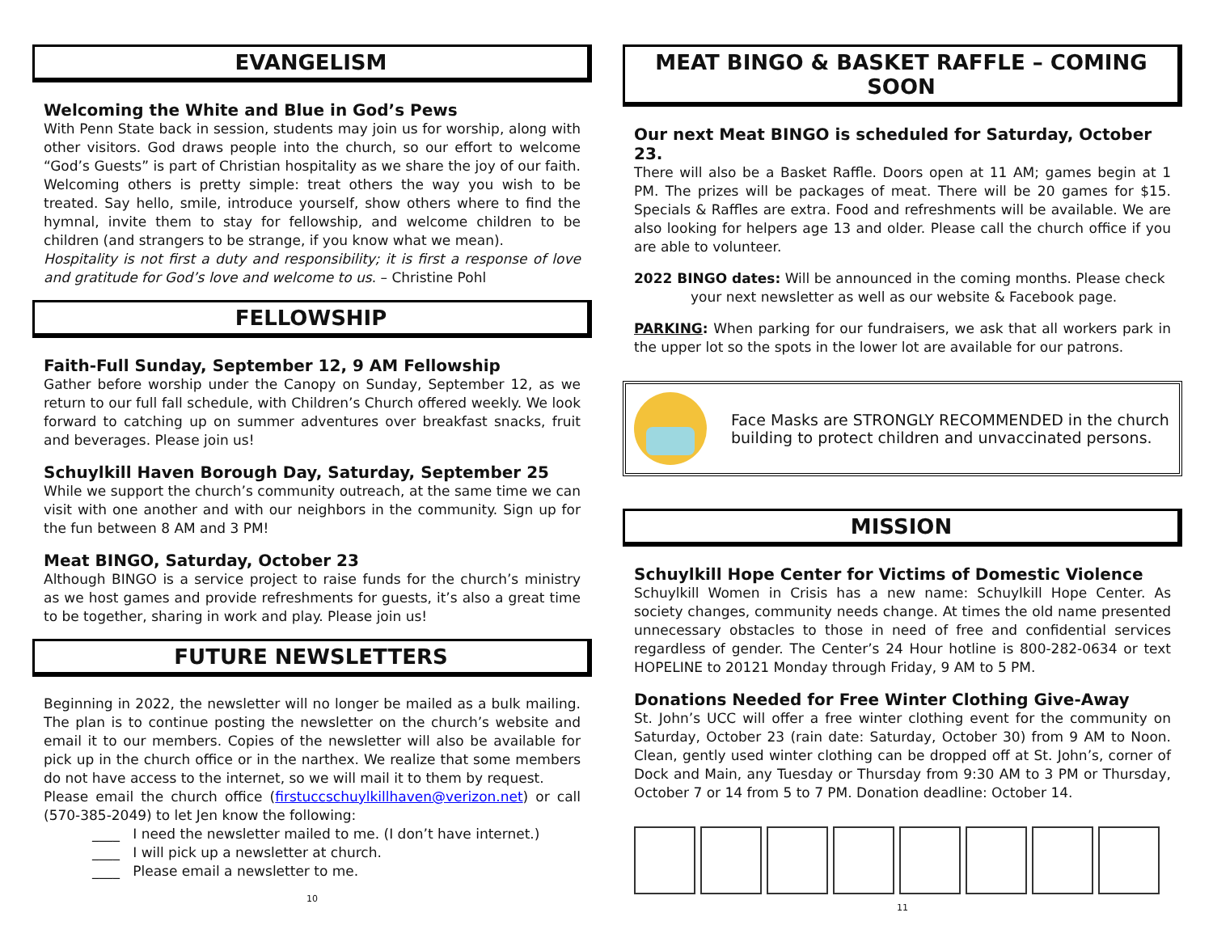EVANGELISM
Welcoming the White and Blue in God’s Pews
With Penn State back in session, students may join us for worship, along with other visitors. God draws people into the church, so our effort to welcome “God’s Guests” is part of Christian hospitality as we share the joy of our faith. Welcoming others is pretty simple: treat others the way you wish to be treated. Say hello, smile, introduce yourself, show others where to find the hymnal, invite them to stay for fellowship, and welcome children to be children (and strangers to be strange, if you know what we mean).
Hospitality is not first a duty and responsibility; it is first a response of love and gratitude for God’s love and welcome to us. – Christine Pohl
FELLOWSHIP
Faith-Full Sunday, September 12, 9 AM Fellowship
Gather before worship under the Canopy on Sunday, September 12, as we return to our full fall schedule, with Children’s Church offered weekly. We look forward to catching up on summer adventures over breakfast snacks, fruit and beverages. Please join us!
Schuylkill Haven Borough Day, Saturday, September 25
While we support the church’s community outreach, at the same time we can visit with one another and with our neighbors in the community. Sign up for the fun between 8 AM and 3 PM!
Meat BINGO, Saturday, October 23
Although BINGO is a service project to raise funds for the church’s ministry as we host games and provide refreshments for guests, it’s also a great time to be together, sharing in work and play. Please join us!
FUTURE NEWSLETTERS
Beginning in 2022, the newsletter will no longer be mailed as a bulk mailing. The plan is to continue posting the newsletter on the church’s website and email it to our members. Copies of the newsletter will also be available for pick up in the church office or in the narthex. We realize that some members do not have access to the internet, so we will mail it to them by request.
Please email the church office (firstuccschuylkillhaven@verizon.net) or call (570-385-2049) to let Jen know the following:
____ I need the newsletter mailed to me. (I don’t have internet.)
____ I will pick up a newsletter at church.
____ Please email a newsletter to me.
10
MEAT BINGO & BASKET RAFFLE – COMING SOON
Our next Meat BINGO is scheduled for Saturday, October 23.
There will also be a Basket Raffle. Doors open at 11 AM; games begin at 1 PM. The prizes will be packages of meat. There will be 20 games for $15. Specials & Raffles are extra. Food and refreshments will be available. We are also looking for helpers age 13 and older. Please call the church office if you are able to volunteer.
2022 BINGO dates: Will be announced in the coming months. Please check
your next newsletter as well as our website & Facebook page.
PARKING: When parking for our fundraisers, we ask that all workers park in the upper lot so the spots in the lower lot are available for our patrons.
Face Masks are STRONGLY RECOMMENDED in the church building to protect children and unvaccinated persons.
MISSION
Schuylkill Hope Center for Victims of Domestic Violence
Schuylkill Women in Crisis has a new name: Schuylkill Hope Center. As society changes, community needs change. At times the old name presented unnecessary obstacles to those in need of free and confidential services regardless of gender. The Center’s 24 Hour hotline is 800-282-0634 or text HOPELINE to 20121 Monday through Friday, 9 AM to 5 PM.
Donations Needed for Free Winter Clothing Give-Away
St. John’s UCC will offer a free winter clothing event for the community on Saturday, October 23 (rain date: Saturday, October 30) from 9 AM to Noon. Clean, gently used winter clothing can be dropped off at St. John’s, corner of Dock and Main, any Tuesday or Thursday from 9:30 AM to 3 PM or Thursday, October 7 or 14 from 5 to 7 PM. Donation deadline: October 14.
11